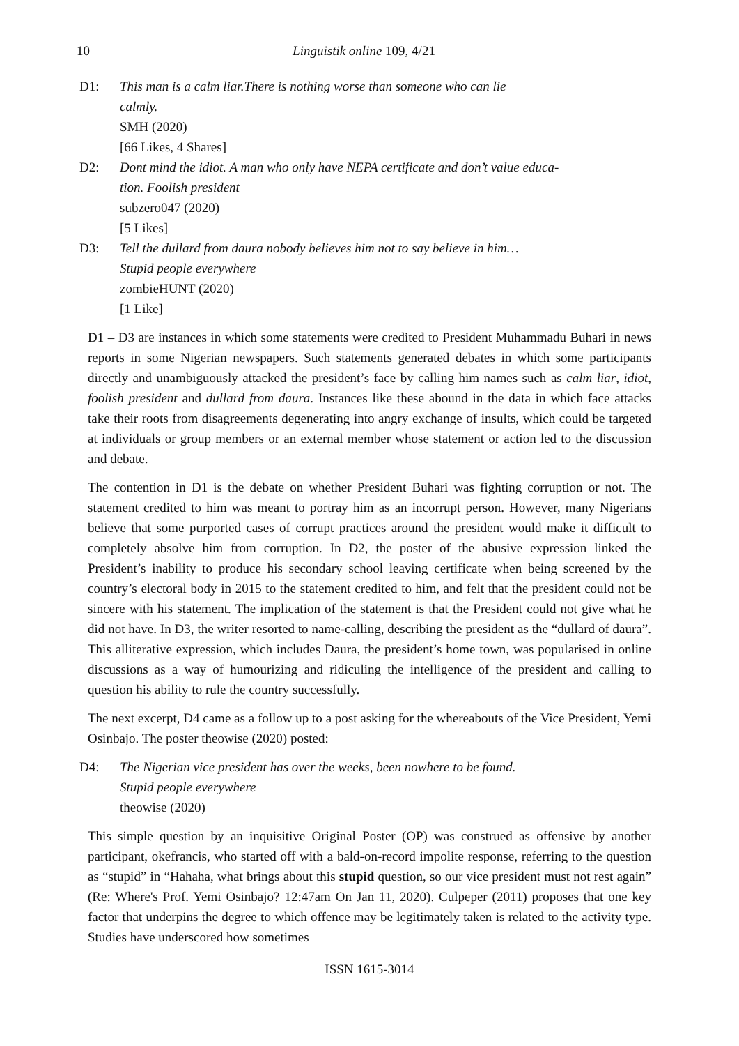10 Linguistik online 109, 4/21
D1: This man is a calm liar.There is nothing worse than someone who can lie
calmly.
SMH (2020)
[66 Likes, 4 Shares]
D2: Dont mind the idiot. A man who only have NEPA certificate and don’t value educa-
tion. Foolish president
subzero047 (2020)
[5 Likes]
D3: Tell the dullard from daura nobody believes him not to say believe in him…
Stupid people everywhere
zombieHUNT (2020)
[1 Like]
D1 – D3 are instances in which some statements were credited to President Muhammadu Buhari in news reports in some Nigerian newspapers. Such statements generated debates in which some participants directly and unambiguously attacked the president’s face by calling him names such as calm liar, idiot, foolish president and dullard from daura. Instances like these abound in the data in which face attacks take their roots from disagreements degenerating into angry exchange of insults, which could be targeted at individuals or group members or an external member whose statement or action led to the discussion and debate.
The contention in D1 is the debate on whether President Buhari was fighting corruption or not. The statement credited to him was meant to portray him as an incorrupt person. However, many Nigerians believe that some purported cases of corrupt practices around the president would make it difficult to completely absolve him from corruption. In D2, the poster of the abusive expression linked the President’s inability to produce his secondary school leaving certificate when being screened by the country’s electoral body in 2015 to the statement credited to him, and felt that the president could not be sincere with his statement. The implication of the statement is that the President could not give what he did not have. In D3, the writer resorted to name-calling, describing the president as the “dullard of daura”. This alliterative expression, which includes Daura, the president’s home town, was popularised in online discussions as a way of humourizing and ridiculing the intelligence of the president and calling to question his ability to rule the country successfully.
The next excerpt, D4 came as a follow up to a post asking for the whereabouts of the Vice President, Yemi Osinbajo. The poster theowise (2020) posted:
D4: The Nigerian vice president has over the weeks, been nowhere to be found.
Stupid people everywhere
theowise (2020)
This simple question by an inquisitive Original Poster (OP) was construed as offensive by another participant, okefrancis, who started off with a bald-on-record impolite response, referring to the question as “stupid” in “Hahaha, what brings about this stupid question, so our vice president must not rest again” (Re: Where's Prof. Yemi Osinbajo? 12:47am On Jan 11, 2020). Culpeper (2011) proposes that one key factor that underpins the degree to which offence may be legitimately taken is related to the activity type. Studies have underscored how sometimes
ISSN 1615-3014